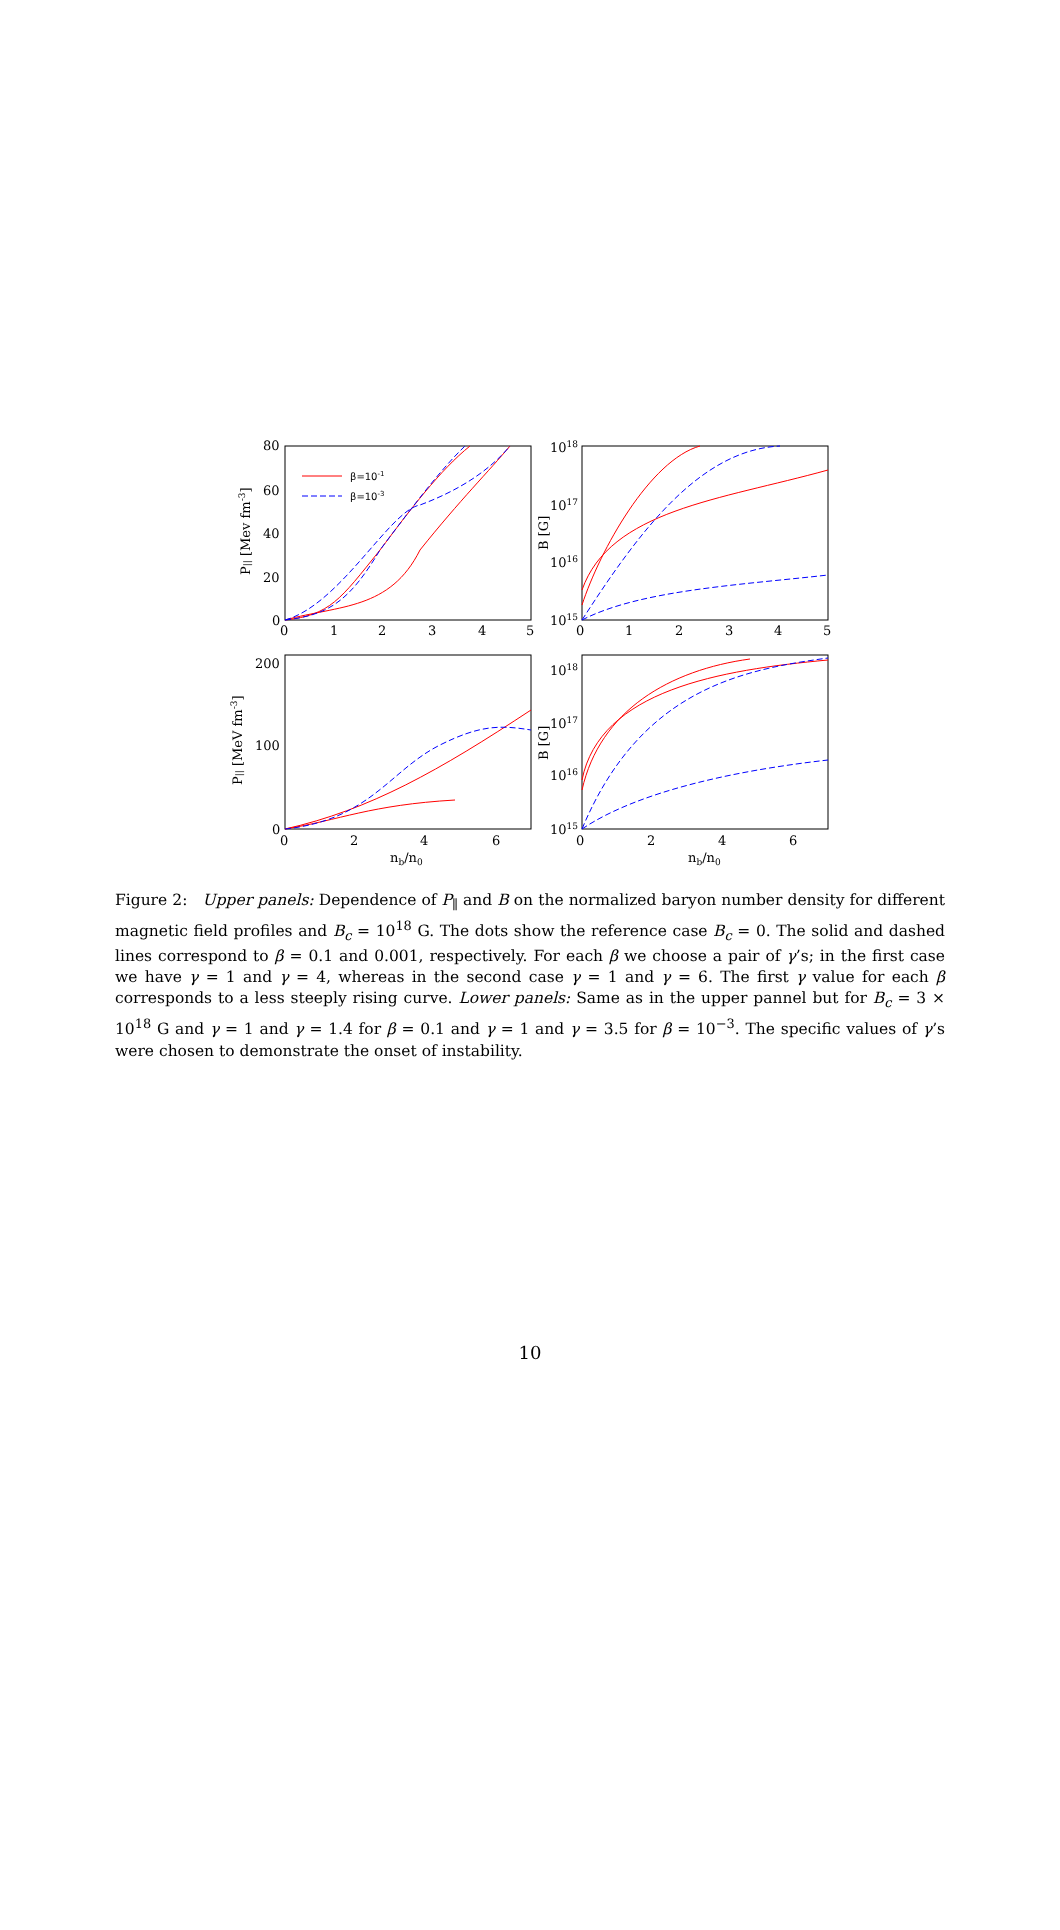80
60
40
20
0
0
1
2
3
4
5
0
1
2
3
4
5
1018
1017
1016
1015
200
100
0
0
2
4
6
0
2
4
6
1018
1017
1016
1015
nb/n0
nb/n0
P|| [Mev fm-3]
P|| [MeV fm-3]
B [G]
B [G]
β=10-1
β=10-3
Figure 2: Upper panels: Dependence of P<sub>∥</sub> and B on the normalized baryon number density for different magnetic field profiles and B<sub>c</sub> = 10<sup>18</sup> G. The dots show the reference case B<sub>c</sub> = 0. The solid and dashed lines correspond to β = 0.1 and 0.001, respectively. For each β we choose a pair of γ’s; in the first case we have γ = 1 and γ = 4, whereas in the second case γ = 1 and γ = 6. The first γ value for each β corresponds to a less steeply rising curve. Lower panels: Same as in the upper pannel but for B<sub>c</sub> = 3 × 10<sup>18</sup> G and γ = 1 and γ = 1.4 for β = 0.1 and γ = 1 and γ = 3.5 for β = 10<sup>−3</sup>. The specific values of γ’s were chosen to demonstrate the onset of instability.
10